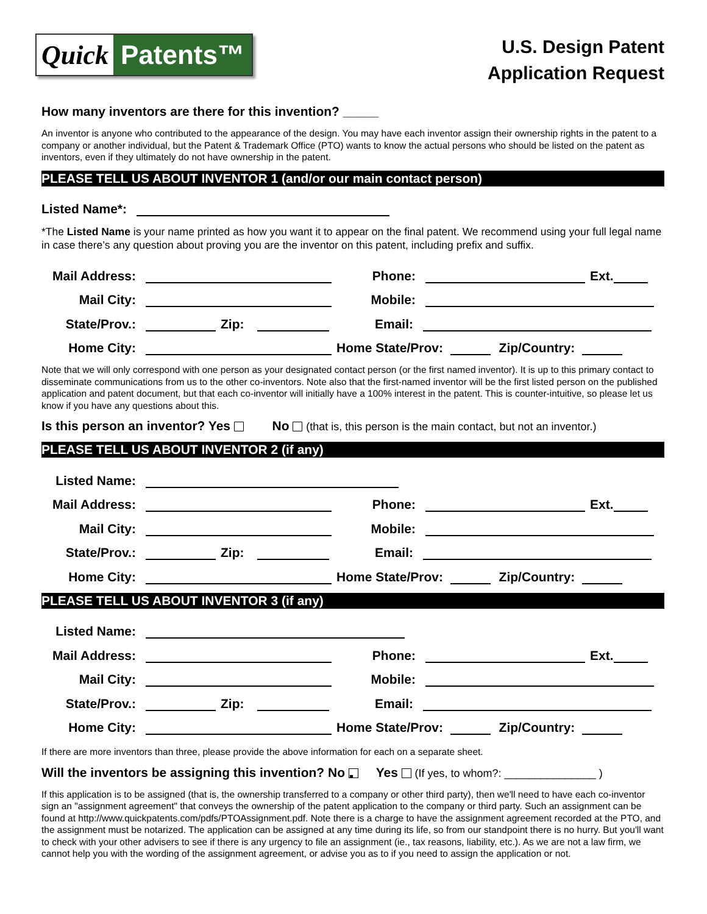Quick Patents™
U.S. Design Patent
Application Request
How many inventors are there for this invention? _____
An inventor is anyone who contributed to the appearance of the design. You may have each inventor assign their ownership rights in the patent to a company or another individual, but the Patent & Trademark Office (PTO) wants to know the actual persons who should be listed on the patent as inventors, even if they ultimately do not have ownership in the patent.
PLEASE TELL US ABOUT INVENTOR 1 (and/or our main contact person)
Listed Name*:
*The Listed Name is your name printed as how you want it to appear on the final patent. We recommend using your full legal name in case there’s any question about proving you are the inventor on this patent, including prefix and suffix.
Mail Address: Phone: Ext.
Mail City: Mobile:
State/Prov.: Zip: Email:
Home City: Home State/Prov: Zip/Country:
Note that we will only correspond with one person as your designated contact person (or the first named inventor). It is up to this primary contact to disseminate communications from us to the other co-inventors. Note also that the first-named inventor will be the first listed person on the published application and patent document, but that each co-inventor will initially have a 100% interest in the patent. This is counter-intuitive, so please let us know if you have any questions about this.
Is this person an inventor? Yes No (that is, this person is the main contact, but not an inventor.)
PLEASE TELL US ABOUT INVENTOR 2 (if any)
Listed Name:
Mail Address: Phone: Ext.
Mail City: Mobile:
State/Prov.: Zip: Email:
Home City: Home State/Prov: Zip/Country:
PLEASE TELL US ABOUT INVENTOR 3 (if any)
Listed Name:
Mail Address: Phone: Ext.
Mail City: Mobile:
State/Prov.: Zip: Email:
Home City: Home State/Prov: Zip/Country:
If there are more inventors than three, please provide the above information for each on a separate sheet.
Will the inventors be assigning this invention? No ▪ Yes (If yes, to whom?: _______________ )
If this application is to be assigned (that is, the ownership transferred to a company or other third party), then we'll need to have each co-inventor sign an "assignment agreement" that conveys the ownership of the patent application to the company or third party. Such an assignment can be found at http://www.quickpatents.com/pdfs/PTOAssignment.pdf. Note there is a charge to have the assignment agreement recorded at the PTO, and the assignment must be notarized. The application can be assigned at any time during its life, so from our standpoint there is no hurry. But you'll want to check with your other advisers to see if there is any urgency to file an assignment (ie., tax reasons, liability, etc.). As we are not a law firm, we cannot help you with the wording of the assignment agreement, or advise you as to if you need to assign the application or not.